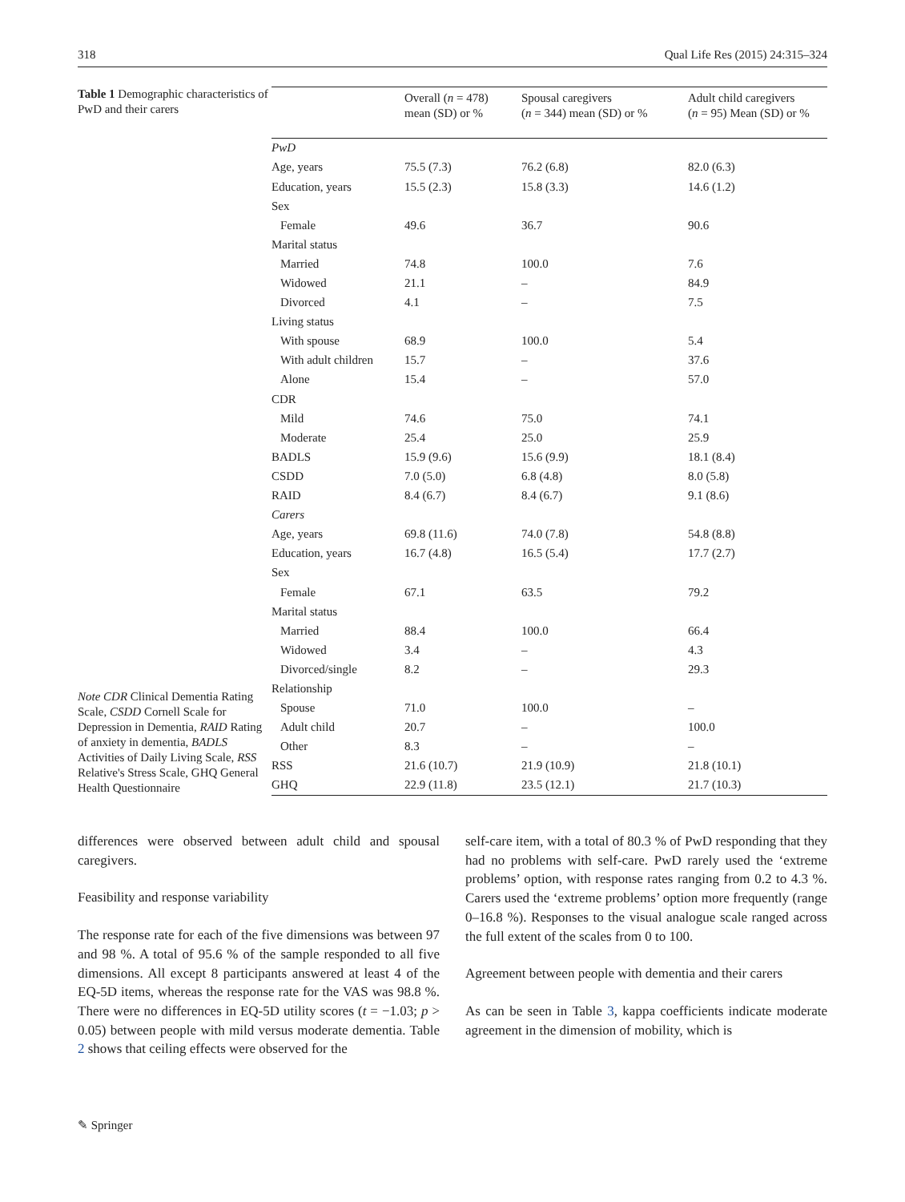318 Qual Life Res (2015) 24:315–324
Table 1 Demographic characteristics of PwD and their carers
Note CDR Clinical Dementia Rating Scale, CSDD Cornell Scale for Depression in Dementia, RAID Rating of anxiety in dementia, BADLS Activities of Daily Living Scale, RSS Relative's Stress Scale, GHQ General Health Questionnaire
| | Overall ( n = 478) mean (SD) or % | Spousal caregivers ( n = 344) mean (SD) or % | Adult child caregivers ( n = 95) Mean (SD) or % |
| --- | --- | --- | --- |
| PwD | | | |
| Age, years | 75.5 (7.3) | 76.2 (6.8) | 82.0 (6.3) |
| Education, years | 15.5 (2.3) | 15.8 (3.3) | 14.6 (1.2) |
| Sex | | | |
| Female | 49.6 | 36.7 | 90.6 |
| Marital status | | | |
| Married | 74.8 | 100.0 | 7.6 |
| Widowed | 21.1 | – | 84.9 |
| Divorced | 4.1 | – | 7.5 |
| Living status | | | |
| With spouse | 68.9 | 100.0 | 5.4 |
| With adult children | 15.7 | – | 37.6 |
| Alone | 15.4 | – | 57.0 |
| CDR | | | |
| Mild | 74.6 | 75.0 | 74.1 |
| Moderate | 25.4 | 25.0 | 25.9 |
| BADLS | 15.9 (9.6) | 15.6 (9.9) | 18.1 (8.4) |
| CSDD | 7.0 (5.0) | 6.8 (4.8) | 8.0 (5.8) |
| RAID | 8.4 (6.7) | 8.4 (6.7) | 9.1 (8.6) |
| Carers | | | |
| Age, years | 69.8 (11.6) | 74.0 (7.8) | 54.8 (8.8) |
| Education, years | 16.7 (4.8) | 16.5 (5.4) | 17.7 (2.7) |
| Sex | | | |
| Female | 67.1 | 63.5 | 79.2 |
| Marital status | | | |
| Married | 88.4 | 100.0 | 66.4 |
| Widowed | 3.4 | – | 4.3 |
| Divorced/single | 8.2 | – | 29.3 |
| Relationship | | | |
| Spouse | 71.0 | 100.0 | – |
| Adult child | 20.7 | – | 100.0 |
| Other | 8.3 | – | – |
| RSS | 21.6 (10.7) | 21.9 (10.9) | 21.8 (10.1) |
| GHQ | 22.9 (11.8) | 23.5 (12.1) | 21.7 (10.3) |
differences were observed between adult child and spousal caregivers.
Feasibility and response variability
The response rate for each of the five dimensions was between 97 and 98 %. A total of 95.6 % of the sample responded to all five dimensions. All except 8 participants answered at least 4 of the EQ-5D items, whereas the response rate for the VAS was 98.8 %. There were no differences in EQ-5D utility scores (t = −1.03; p > 0.05) between people with mild versus moderate dementia. Table 2 shows that ceiling effects were observed for the
self-care item, with a total of 80.3 % of PwD responding that they had no problems with self-care. PwD rarely used the ‘extreme problems’ option, with response rates ranging from 0.2 to 4.3 %. Carers used the ‘extreme problems’ option more frequently (range 0–16.8 %). Responses to the visual analogue scale ranged across the full extent of the scales from 0 to 100.
Agreement between people with dementia and their carers
As can be seen in Table 3, kappa coefficients indicate moderate agreement in the dimension of mobility, which is
✎ Springer